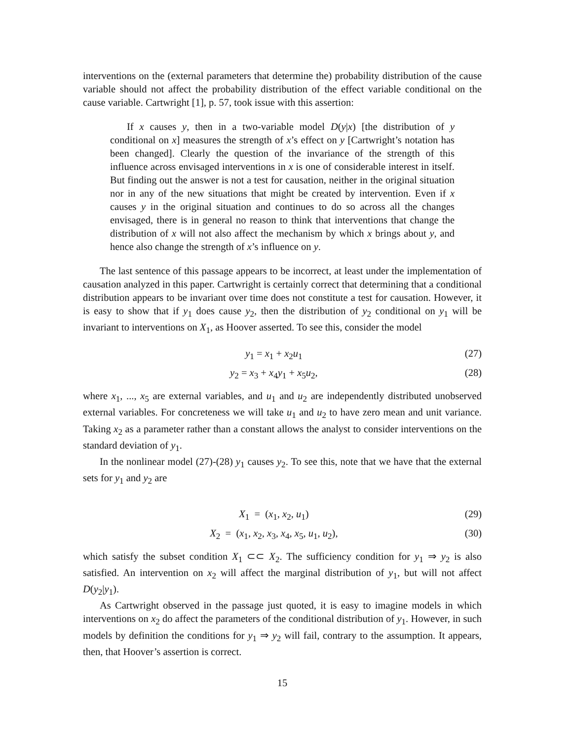interventions on the (external parameters that determine the) probability distribution of the cause variable should not affect the probability distribution of the effect variable conditional on the cause variable. Cartwright [1], p. 57, took issue with this assertion:
If x causes y, then in a two-variable model D(y|x) [the distribution of y conditional on x] measures the strength of x’s effect on y [Cartwright’s notation has been changed]. Clearly the question of the invariance of the strength of this influence across envisaged interventions in x is one of considerable interest in itself. But finding out the answer is not a test for causation, neither in the original situation nor in any of the new situations that might be created by intervention. Even if x causes y in the original situation and continues to do so across all the changes envisaged, there is in general no reason to think that interventions that change the distribution of x will not also affect the mechanism by which x brings about y, and hence also change the strength of x’s influence on y.
The last sentence of this passage appears to be incorrect, at least under the implementation of causation analyzed in this paper. Cartwright is certainly correct that determining that a conditional distribution appears to be invariant over time does not constitute a test for causation. However, it is easy to show that if y<sub>1</sub> does cause y<sub>2</sub>, then the distribution of y<sub>2</sub> conditional on y<sub>1</sub> will be invariant to interventions on X<sub>1</sub>, as Hoover asserted. To see this, consider the model
y<sub>1</sub> = x<sub>1</sub> + x<sub>2</sub>u<sub>1</sub> (27)
y<sub>2</sub> = x<sub>3</sub> + x<sub>4</sub>y<sub>1</sub> + x<sub>5</sub>u<sub>2</sub>, (28)
where x<sub>1</sub>, ..., x<sub>5</sub> are external variables, and u<sub>1</sub> and u<sub>2</sub> are independently distributed unobserved external variables. For concreteness we will take u<sub>1</sub> and u<sub>2</sub> to have zero mean and unit variance. Taking x<sub>2</sub> as a parameter rather than a constant allows the analyst to consider interventions on the standard deviation of y<sub>1</sub>.
In the nonlinear model (27)-(28) y<sub>1</sub> causes y<sub>2</sub>. To see this, note that we have that the external sets for y<sub>1</sub> and y<sub>2</sub> are
X<sub>1</sub> = (x<sub>1</sub>, x<sub>2</sub>, u<sub>1</sub>) (29)
X<sub>2</sub> = (x<sub>1</sub>, x<sub>2</sub>, x<sub>3</sub>, x<sub>4</sub>, x<sub>5</sub>, u<sub>1</sub>, u<sub>2</sub>), (30)
which satisfy the subset condition X<sub>1</sub> ⊂⊂ X<sub>2</sub>. The sufficiency condition for y<sub>1</sub> ⇒ y<sub>2</sub> is also satisfied. An intervention on x<sub>2</sub> will affect the marginal distribution of y<sub>1</sub>, but will not affect D(y<sub>2</sub>|y<sub>1</sub>).
As Cartwright observed in the passage just quoted, it is easy to imagine models in which interventions on x<sub>2</sub> do affect the parameters of the conditional distribution of y<sub>1</sub>. However, in such models by definition the conditions for y<sub>1</sub> ⇒ y<sub>2</sub> will fail, contrary to the assumption. It appears, then, that Hoover’s assertion is correct.
15